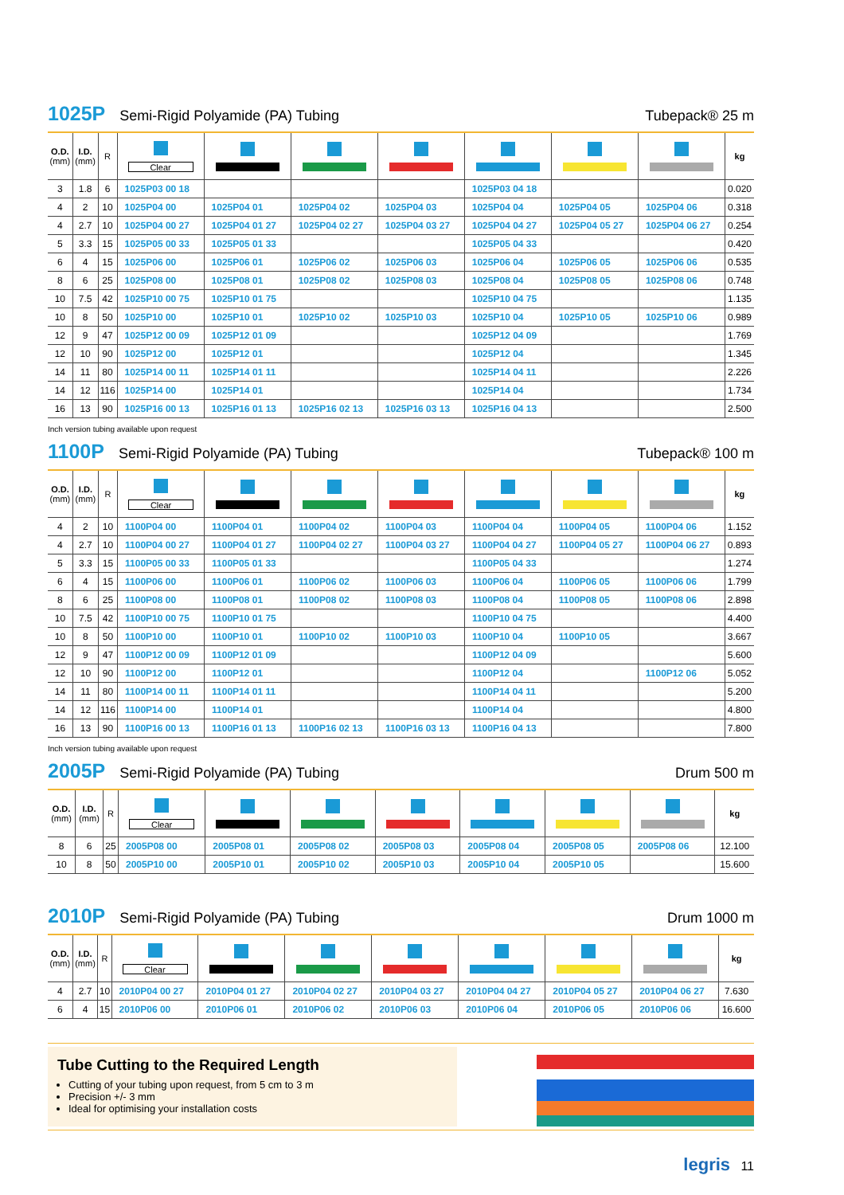1025P Semi-Rigid Polyamide (PA) Tubing Tubepack® 25 m
| O.D. (mm) | I.D. (mm) | R | Clear | | | | | | | kg |
| --- | --- | --- | --- | --- | --- | --- | --- | --- | --- | --- |
| 3 | 1.8 | 6 | 1025P03 00 18 | | | | 1025P03 04 18 | | | 0.020 |
| 4 | 2 | 10 | 1025P04 00 | 1025P04 01 | 1025P04 02 | 1025P04 03 | 1025P04 04 | 1025P04 05 | 1025P04 06 | 0.318 |
| 4 | 2.7 | 10 | 1025P04 00 27 | 1025P04 01 27 | 1025P04 02 27 | 1025P04 03 27 | 1025P04 04 27 | 1025P04 05 27 | 1025P04 06 27 | 0.254 |
| 5 | 3.3 | 15 | 1025P05 00 33 | 1025P05 01 33 | | | 1025P05 04 33 | | | 0.420 |
| 6 | 4 | 15 | 1025P06 00 | 1025P06 01 | 1025P06 02 | 1025P06 03 | 1025P06 04 | 1025P06 05 | 1025P06 06 | 0.535 |
| 8 | 6 | 25 | 1025P08 00 | 1025P08 01 | 1025P08 02 | 1025P08 03 | 1025P08 04 | 1025P08 05 | 1025P08 06 | 0.748 |
| 10 | 7.5 | 42 | 1025P10 00 75 | 1025P10 01 75 | | | 1025P10 04 75 | | | 1.135 |
| 10 | 8 | 50 | 1025P10 00 | 1025P10 01 | 1025P10 02 | 1025P10 03 | 1025P10 04 | 1025P10 05 | 1025P10 06 | 0.989 |
| 12 | 9 | 47 | 1025P12 00 09 | 1025P12 01 09 | | | 1025P12 04 09 | | | 1.769 |
| 12 | 10 | 90 | 1025P12 00 | 1025P12 01 | | | 1025P12 04 | | | 1.345 |
| 14 | 11 | 80 | 1025P14 00 11 | 1025P14 01 11 | | | 1025P14 04 11 | | | 2.226 |
| 14 | 12 | 116 | 1025P14 00 | 1025P14 01 | | | 1025P14 04 | | | 1.734 |
| 16 | 13 | 90 | 1025P16 00 13 | 1025P16 01 13 | 1025P16 02 13 | 1025P16 03 13 | 1025P16 04 13 | | | 2.500 |
Inch version tubing available upon request
1100P Semi-Rigid Polyamide (PA) Tubing Tubepack® 100 m
| O.D. (mm) | I.D. (mm) | R | Clear | | | | | | | kg |
| --- | --- | --- | --- | --- | --- | --- | --- | --- | --- | --- |
| 4 | 2 | 10 | 1100P04 00 | 1100P04 01 | 1100P04 02 | 1100P04 03 | 1100P04 04 | 1100P04 05 | 1100P04 06 | 1.152 |
| 4 | 2.7 | 10 | 1100P04 00 27 | 1100P04 01 27 | 1100P04 02 27 | 1100P04 03 27 | 1100P04 04 27 | 1100P04 05 27 | 1100P04 06 27 | 0.893 |
| 5 | 3.3 | 15 | 1100P05 00 33 | 1100P05 01 33 | | | 1100P05 04 33 | | | 1.274 |
| 6 | 4 | 15 | 1100P06 00 | 1100P06 01 | 1100P06 02 | 1100P06 03 | 1100P06 04 | 1100P06 05 | 1100P06 06 | 1.799 |
| 8 | 6 | 25 | 1100P08 00 | 1100P08 01 | 1100P08 02 | 1100P08 03 | 1100P08 04 | 1100P08 05 | 1100P08 06 | 2.898 |
| 10 | 7.5 | 42 | 1100P10 00 75 | 1100P10 01 75 | | | 1100P10 04 75 | | | 4.400 |
| 10 | 8 | 50 | 1100P10 00 | 1100P10 01 | 1100P10 02 | 1100P10 03 | 1100P10 04 | 1100P10 05 | | 3.667 |
| 12 | 9 | 47 | 1100P12 00 09 | 1100P12 01 09 | | | 1100P12 04 09 | | | 5.600 |
| 12 | 10 | 90 | 1100P12 00 | 1100P12 01 | | | 1100P12 04 | | 1100P12 06 | 5.052 |
| 14 | 11 | 80 | 1100P14 00 11 | 1100P14 01 11 | | | 1100P14 04 11 | | | 5.200 |
| 14 | 12 | 116 | 1100P14 00 | 1100P14 01 | | | 1100P14 04 | | | 4.800 |
| 16 | 13 | 90 | 1100P16 00 13 | 1100P16 01 13 | 1100P16 02 13 | 1100P16 03 13 | 1100P16 04 13 | | | 7.800 |
Inch version tubing available upon request
2005P Semi-Rigid Polyamide (PA) Tubing Drum 500 m
| O.D. (mm) | I.D. (mm) | R | Clear | | | | | | | kg |
| --- | --- | --- | --- | --- | --- | --- | --- | --- | --- | --- |
| 8 | 6 | 25 | 2005P08 00 | 2005P08 01 | 2005P08 02 | 2005P08 03 | 2005P08 04 | 2005P08 05 | 2005P08 06 | 12.100 |
| 10 | 8 | 50 | 2005P10 00 | 2005P10 01 | 2005P10 02 | 2005P10 03 | 2005P10 04 | 2005P10 05 | | 15.600 |
2010P Semi-Rigid Polyamide (PA) Tubing Drum 1000 m
| O.D. (mm) | I.D. (mm) | R | Clear | | | | | | | kg |
| --- | --- | --- | --- | --- | --- | --- | --- | --- | --- | --- |
| 4 | 2.7 | 10 | 2010P04 00 27 | 2010P04 01 27 | 2010P04 02 27 | 2010P04 03 27 | 2010P04 04 27 | 2010P04 05 27 | 2010P04 06 27 | 7.630 |
| 6 | 4 | 15 | 2010P06 00 | 2010P06 01 | 2010P06 02 | 2010P06 03 | 2010P06 04 | 2010P06 05 | 2010P06 06 | 16.600 |
Tube Cutting to the Required Length
Cutting of your tubing upon request, from 5 cm to 3 m
Precision +/- 3 mm
Ideal for optimising your installation costs
legris 11